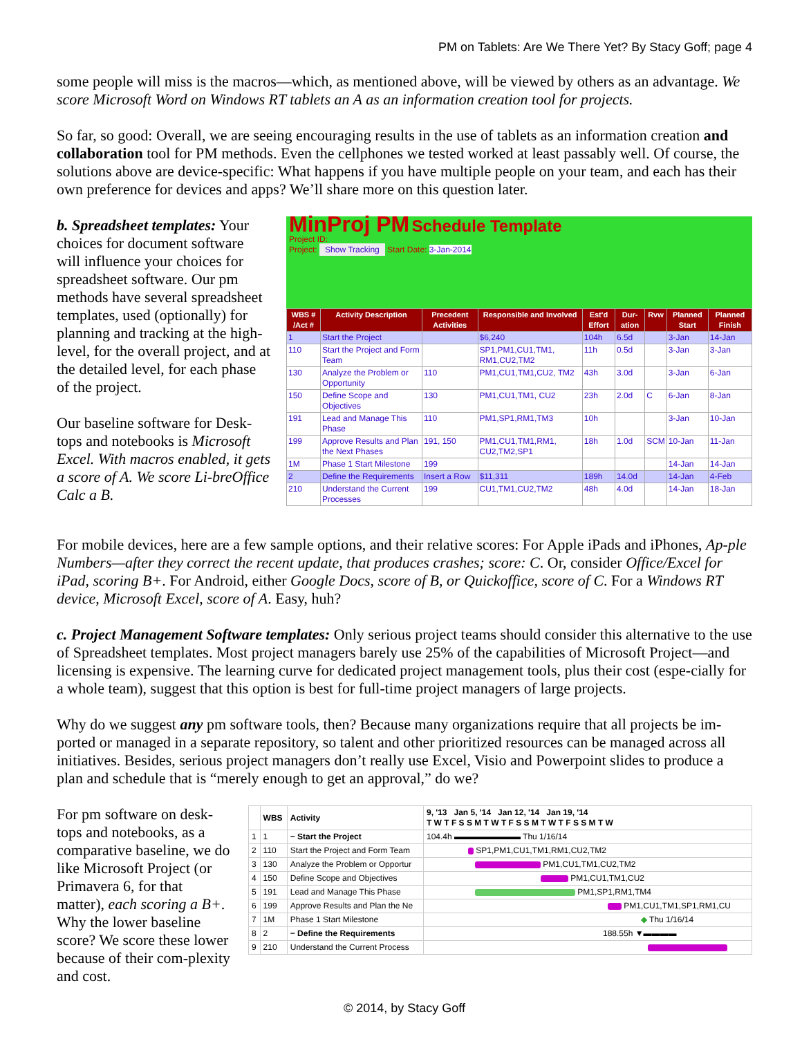PM on Tablets: Are We There Yet? By Stacy Goff; page 4
some people will miss is the macros—which, as mentioned above, will be viewed by others as an advantage. We score Microsoft Word on Windows RT tablets an A as an information creation tool for projects.
So far, so good: Overall, we are seeing encouraging results in the use of tablets as an information creation and collaboration tool for PM methods. Even the cellphones we tested worked at least passably well. Of course, the solutions above are device-specific: What happens if you have multiple people on your team, and each has their own preference for devices and apps? We’ll share more on this question later.
b. Spreadsheet templates: Your choices for document software will influence your choices for spreadsheet software. Our pm methods have several spreadsheet templates, used (optionally) for planning and tracking at the high-level, for the overall project, and at the detailed level, for each phase of the project.
Our baseline software for Desk-tops and notebooks is Microsoft Excel. With macros enabled, it gets a score of A. We score Li-breOffice Calc a B.
MinProj PM Schedule Template
Project ID:
Project: Show Tracking Start Date: 3-Jan-2014
| WBS # /Act # | Activity Description | Precedent Activities | Responsible and Involved | Est'd Effort | Dur-ation | Rvw | Planned Start | Planned Finish |
| --- | --- | --- | --- | --- | --- | --- | --- | --- |
| 1 | Start the Project | | $6,240 | 104h | 6.5d | | 3-Jan | 14-Jan |
| 110 | Start the Project and Form Team | | SP1,PM1,CU1,TM1, RM1,CU2,TM2 | 11h | 0.5d | | 3-Jan | 3-Jan |
| 130 | Analyze the Problem or Opportunity | 110 | PM1,CU1,TM1,CU2, TM2 | 43h | 3.0d | | 3-Jan | 6-Jan |
| 150 | Define Scope and Objectives | 130 | PM1,CU1,TM1, CU2 | 23h | 2.0d | C | 6-Jan | 8-Jan |
| 191 | Lead and Manage This Phase | 110 | PM1,SP1,RM1,TM3 | 10h | | | 3-Jan | 10-Jan |
| 199 | Approve Results and Plan the Next Phases | 191, 150 | PM1,CU1,TM1,RM1, CU2,TM2,SP1 | 18h | 1.0d | SCM | 10-Jan | 11-Jan |
| 1M | Phase 1 Start Milestone | 199 | | | | | 14-Jan | 14-Jan |
| 2 | Define the Requirements | Insert a Row | $11,311 | 189h | 14.0d | | 14-Jan | 4-Feb |
| 210 | Understand the Current Processes | 199 | CU1,TM1,CU2,TM2 | 48h | 4.0d | | 14-Jan | 18-Jan |
For mobile devices, here are a few sample options, and their relative scores: For Apple iPads and iPhones, Ap-ple Numbers—after they correct the recent update, that produces crashes; score: C. Or, consider Office/Excel for iPad, scoring B+. For Android, either Google Docs, score of B, or Quickoffice, score of C. For a Windows RT device, Microsoft Excel, score of A. Easy, huh?
c. Project Management Software templates: Only serious project teams should consider this alternative to the use of Spreadsheet templates. Most project managers barely use 25% of the capabilities of Microsoft Project—and licensing is expensive. The learning curve for dedicated project management tools, plus their cost (espe-cially for a whole team), suggest that this option is best for full-time project managers of large projects.
Why do we suggest any pm software tools, then? Because many organizations require that all projects be im-ported or managed in a separate repository, so talent and other prioritized resources can be managed across all initiatives. Besides, serious project managers don’t really use Excel, Visio and Powerpoint slides to produce a plan and schedule that is “merely enough to get an approval,” do we?
For pm software on desk-tops and notebooks, as a comparative baseline, we do like Microsoft Project (or Primavera 6, for that matter), each scoring a B+. Why the lower baseline score? We score these lower because of their com-plexity and cost.
| | WBS | Activity | 9, '13 Jan 5, '14 Jan 12, '14 Jan 19, '14 T W T F S S M T W T F S S M T W T F S S M T W |
| --- | --- | --- | --- |
| 1 | 1 | − Start the Project | 104.4h ▬▬▬▬▬▬▬▬ Thu 1/16/14 |
| 2 | 110 | Start the Project and Form Team | SP1,PM1,CU1,TM1,RM1,CU2,TM2 |
| 3 | 130 | Analyze the Problem or Opportur | PM1,CU1,TM1,CU2,TM2 |
| 4 | 150 | Define Scope and Objectives | PM1,CU1,TM1,CU2 |
| 5 | 191 | Lead and Manage This Phase | PM1,SP1,RM1,TM4 |
| 6 | 199 | Approve Results and Plan the Ne | PM1,CU1,TM1,SP1,RM1,CU |
| 7 | 1M | Phase 1 Start Milestone | ◆ Thu 1/16/14 |
| 8 | 2 | − Define the Requirements | 188.55h ▼▬▬▬▬ |
| 9 | 210 | Understand the Current Process | |
© 2014, by Stacy Goff